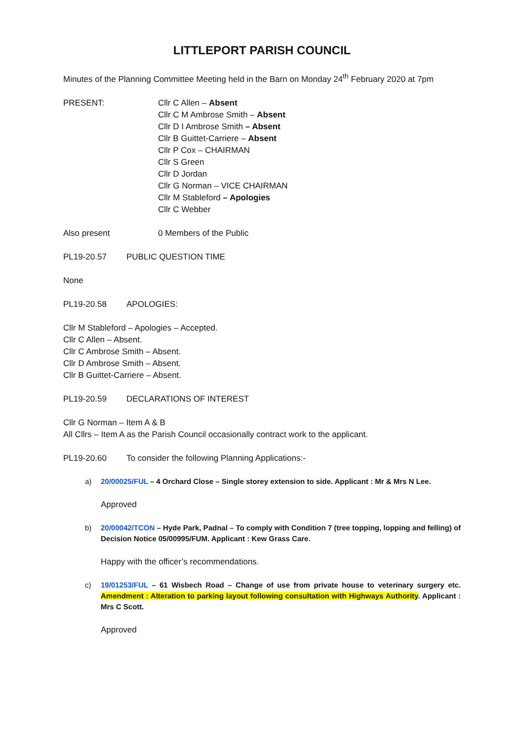LITTLEPORT PARISH COUNCIL
Minutes of the Planning Committee Meeting held in the Barn on Monday 24<sup>th</sup> February 2020 at 7pm
PRESENT: Cllr C Allen – Absent
Cllr C M Ambrose Smith – Absent
Cllr D I Ambrose Smith – Absent
Cllr B Guittet-Carriere – Absent
Cllr P Cox – CHAIRMAN
Cllr S Green
Cllr D Jordan
Cllr G Norman – VICE CHAIRMAN
Cllr M Stableford – Apologies
Cllr C Webber
Also present 0 Members of the Public
PL19-20.57 PUBLIC QUESTION TIME
None
PL19-20.58 APOLOGIES:
Cllr M Stableford – Apologies – Accepted.
Cllr C Allen – Absent.
Cllr C Ambrose Smith – Absent.
Cllr D Ambrose Smith – Absent.
Cllr B Guittet-Carriere – Absent.
PL19-20.59 DECLARATIONS OF INTEREST
Cllr G Norman – Item A & B
All Cllrs – Item A as the Parish Council occasionally contract work to the applicant.
PL19-20.60 To consider the following Planning Applications:-
a) 20/00025/FUL – 4 Orchard Close – Single storey extension to side. Applicant : Mr & Mrs N Lee.
Approved
b) 20/00042/TCON – Hyde Park, Padnal – To comply with Condition 7 (tree topping, lopping and felling) of Decision Notice 05/00995/FUM. Applicant : Kew Grass Care.
Happy with the officer’s recommendations.
c) 19/01253/FUL – 61 Wisbech Road – Change of use from private house to veterinary surgery etc. Amendment : Alteration to parking layout following consultation with Highways Authority. Applicant : Mrs C Scott.
Approved